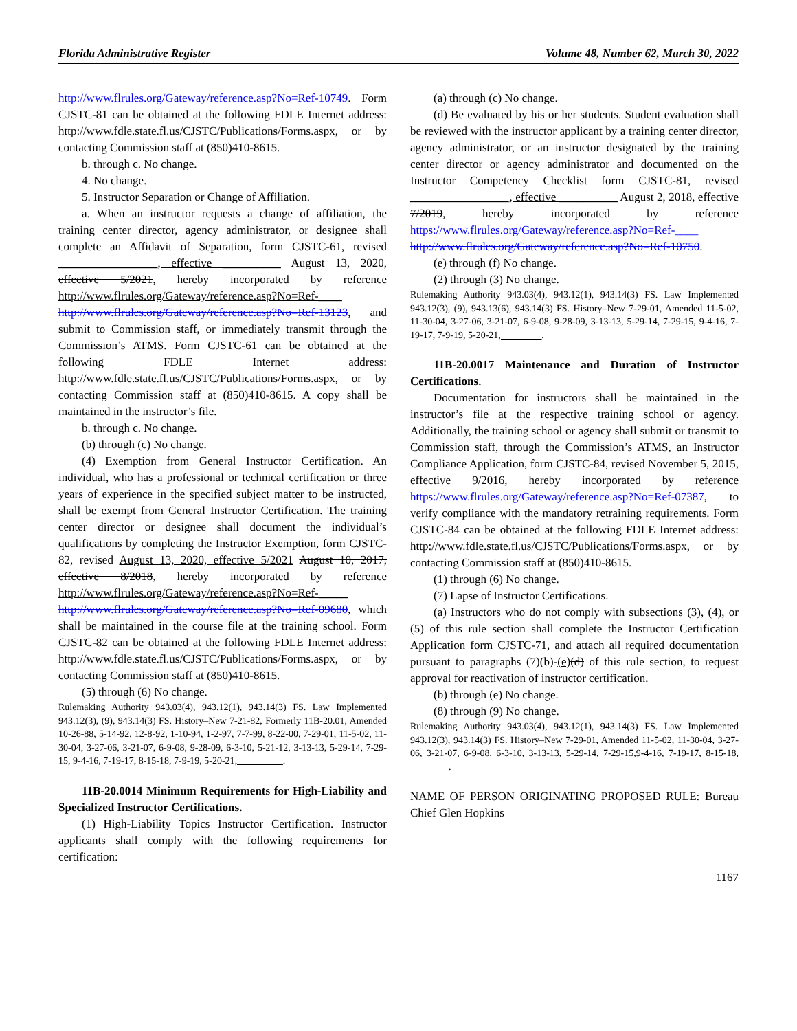Florida Administrative Register Volume 48, Number 62, March 30, 2022
http://www.flrules.org/Gateway/reference.asp?No=Ref-10749. Form CJSTC-81 can be obtained at the following FDLE Internet address: http://www.fdle.state.fl.us/CJSTC/Publications/Forms.aspx, or by contacting Commission staff at (850)410-8615.
b. through c. No change.
4. No change.
5. Instructor Separation or Change of Affiliation.
a. When an instructor requests a change of affiliation, the training center director, agency administrator, or designee shall complete an Affidavit of Separation, form CJSTC-61, revised _________________, effective __________ August 13, 2020, effective 5/2021, hereby incorporated by reference http://www.flrules.org/Gateway/reference.asp?No=Ref-____ http://www.flrules.org/Gateway/reference.asp?No=Ref-13123, and submit to Commission staff, or immediately transmit through the Commission’s ATMS. Form CJSTC-61 can be obtained at the following FDLE Internet address: http://www.fdle.state.fl.us/CJSTC/Publications/Forms.aspx, or by contacting Commission staff at (850)410-8615. A copy shall be maintained in the instructor’s file.
b. through c. No change.
(b) through (c) No change.
(4) Exemption from General Instructor Certification. An individual, who has a professional or technical certification or three years of experience in the specified subject matter to be instructed, shall be exempt from General Instructor Certification. The training center director or designee shall document the individual’s qualifications by completing the Instructor Exemption, form CJSTC-82, revised August 13, 2020, effective 5/2021 August 10, 2017, effective 8/2018, hereby incorporated by reference http://www.flrules.org/Gateway/reference.asp?No=Ref-_____ http://www.flrules.org/Gateway/reference.asp?No=Ref-09680, which shall be maintained in the course file at the training school. Form CJSTC-82 can be obtained at the following FDLE Internet address: http://www.fdle.state.fl.us/CJSTC/Publications/Forms.aspx, or by contacting Commission staff at (850)410-8615.
(5) through (6) No change.
Rulemaking Authority 943.03(4), 943.12(1), 943.14(3) FS. Law Implemented 943.12(3), (9), 943.14(3) FS. History–New 7-21-82, Formerly 11B-20.01, Amended 10-26-88, 5-14-92, 12-8-92, 1-10-94, 1-2-97, 7-7-99, 8-22-00, 7-29-01, 11-5-02, 11-30-04, 3-27-06, 3-21-07, 6-9-08, 9-28-09, 6-3-10, 5-21-12, 3-13-13, 5-29-14, 7-29-15, 9-4-16, 7-19-17, 8-15-18, 7-9-19, 5-20-21, _________.
11B-20.0014 Minimum Requirements for High-Liability and Specialized Instructor Certifications.
(1) High-Liability Topics Instructor Certification. Instructor applicants shall comply with the following requirements for certification:
(a) through (c) No change.
(d) Be evaluated by his or her students. Student evaluation shall be reviewed with the instructor applicant by a training center director, agency administrator, or an instructor designated by the training center director or agency administrator and documented on the Instructor Competency Checklist form CJSTC-81, revised _________________, effective __________ August 2, 2018, effective 7/2019, hereby incorporated by reference https://www.flrules.org/Gateway/reference.asp?No=Ref-____ http://www.flrules.org/Gateway/reference.asp?No=Ref-10750.
(e) through (f) No change.
(2) through (3) No change.
Rulemaking Authority 943.03(4), 943.12(1), 943.14(3) FS. Law Implemented 943.12(3), (9), 943.13(6), 943.14(3) FS. History–New 7-29-01, Amended 11-5-02, 11-30-04, 3-27-06, 3-21-07, 6-9-08, 9-28-09, 3-13-13, 5-29-14, 7-29-15, 9-4-16, 7-19-17, 7-9-19, 5-20-21, ________.
11B-20.0017 Maintenance and Duration of Instructor Certifications.
Documentation for instructors shall be maintained in the instructor’s file at the respective training school or agency. Additionally, the training school or agency shall submit or transmit to Commission staff, through the Commission’s ATMS, an Instructor Compliance Application, form CJSTC-84, revised November 5, 2015, effective 9/2016, hereby incorporated by reference https://www.flrules.org/Gateway/reference.asp?No=Ref-07387, to verify compliance with the mandatory retraining requirements. Form CJSTC-84 can be obtained at the following FDLE Internet address: http://www.fdle.state.fl.us/CJSTC/Publications/Forms.aspx, or by contacting Commission staff at (850)410-8615.
(1) through (6) No change.
(7) Lapse of Instructor Certifications.
(a) Instructors who do not comply with subsections (3), (4), or (5) of this rule section shall complete the Instructor Certification Application form CJSTC-71, and attach all required documentation pursuant to paragraphs (7)(b)-(e)(d) of this rule section, to request approval for reactivation of instructor certification.
(b) through (e) No change.
(8) through (9) No change.
Rulemaking Authority 943.03(4), 943.12(1), 943.14(3) FS. Law Implemented 943.12(3), 943.14(3) FS. History–New 7-29-01, Amended 11-5-02, 11-30-04, 3-27-06, 3-21-07, 6-9-08, 6-3-10, 3-13-13, 5-29-14, 7-29-15,9-4-16, 7-19-17, 8-15-18, ________.
NAME OF PERSON ORIGINATING PROPOSED RULE: Bureau Chief Glen Hopkins
1167